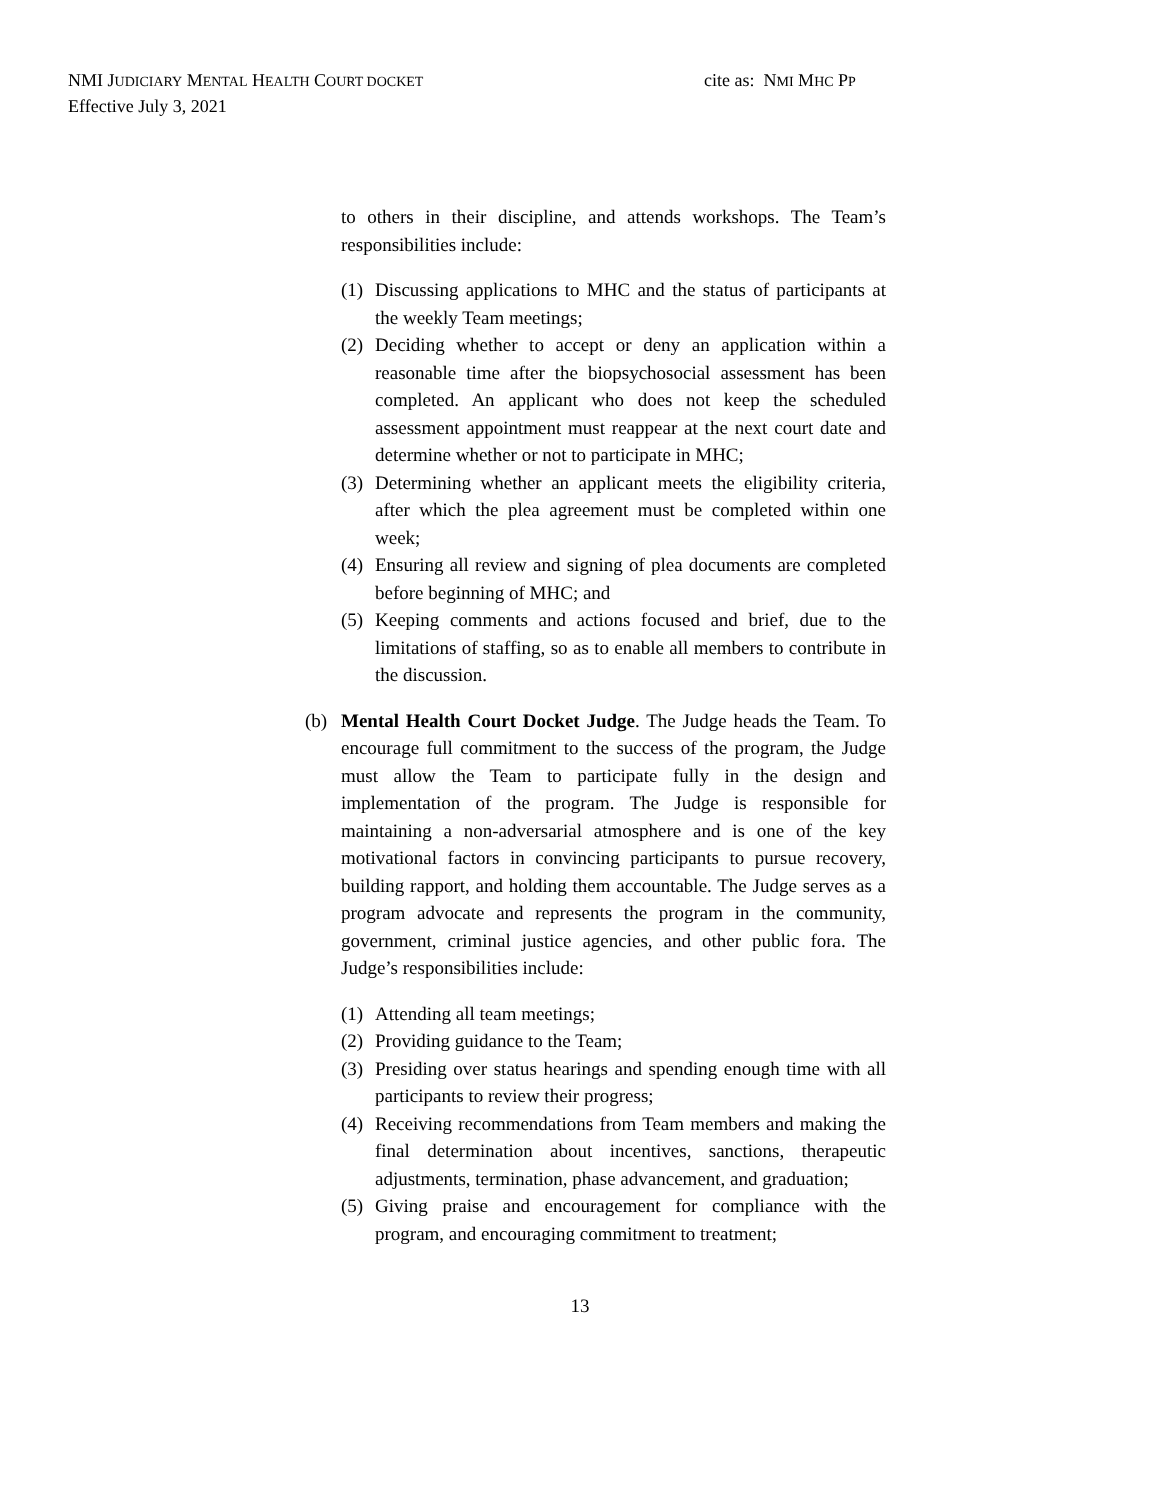NMI JUDICIARY MENTAL HEALTH COURT DOCKET cite as: NMI MHC PP
Effective July 3, 2021
to others in their discipline, and attends workshops. The Team’s responsibilities include:
(1) Discussing applications to MHC and the status of participants at the weekly Team meetings;
(2) Deciding whether to accept or deny an application within a reasonable time after the biopsychosocial assessment has been completed. An applicant who does not keep the scheduled assessment appointment must reappear at the next court date and determine whether or not to participate in MHC;
(3) Determining whether an applicant meets the eligibility criteria, after which the plea agreement must be completed within one week;
(4) Ensuring all review and signing of plea documents are completed before beginning of MHC; and
(5) Keeping comments and actions focused and brief, due to the limitations of staffing, so as to enable all members to contribute in the discussion.
(b) Mental Health Court Docket Judge. The Judge heads the Team. To encourage full commitment to the success of the program, the Judge must allow the Team to participate fully in the design and implementation of the program. The Judge is responsible for maintaining a non-adversarial atmosphere and is one of the key motivational factors in convincing participants to pursue recovery, building rapport, and holding them accountable. The Judge serves as a program advocate and represents the program in the community, government, criminal justice agencies, and other public fora. The Judge’s responsibilities include:
(1) Attending all team meetings;
(2) Providing guidance to the Team;
(3) Presiding over status hearings and spending enough time with all participants to review their progress;
(4) Receiving recommendations from Team members and making the final determination about incentives, sanctions, therapeutic adjustments, termination, phase advancement, and graduation;
(5) Giving praise and encouragement for compliance with the program, and encouraging commitment to treatment;
13